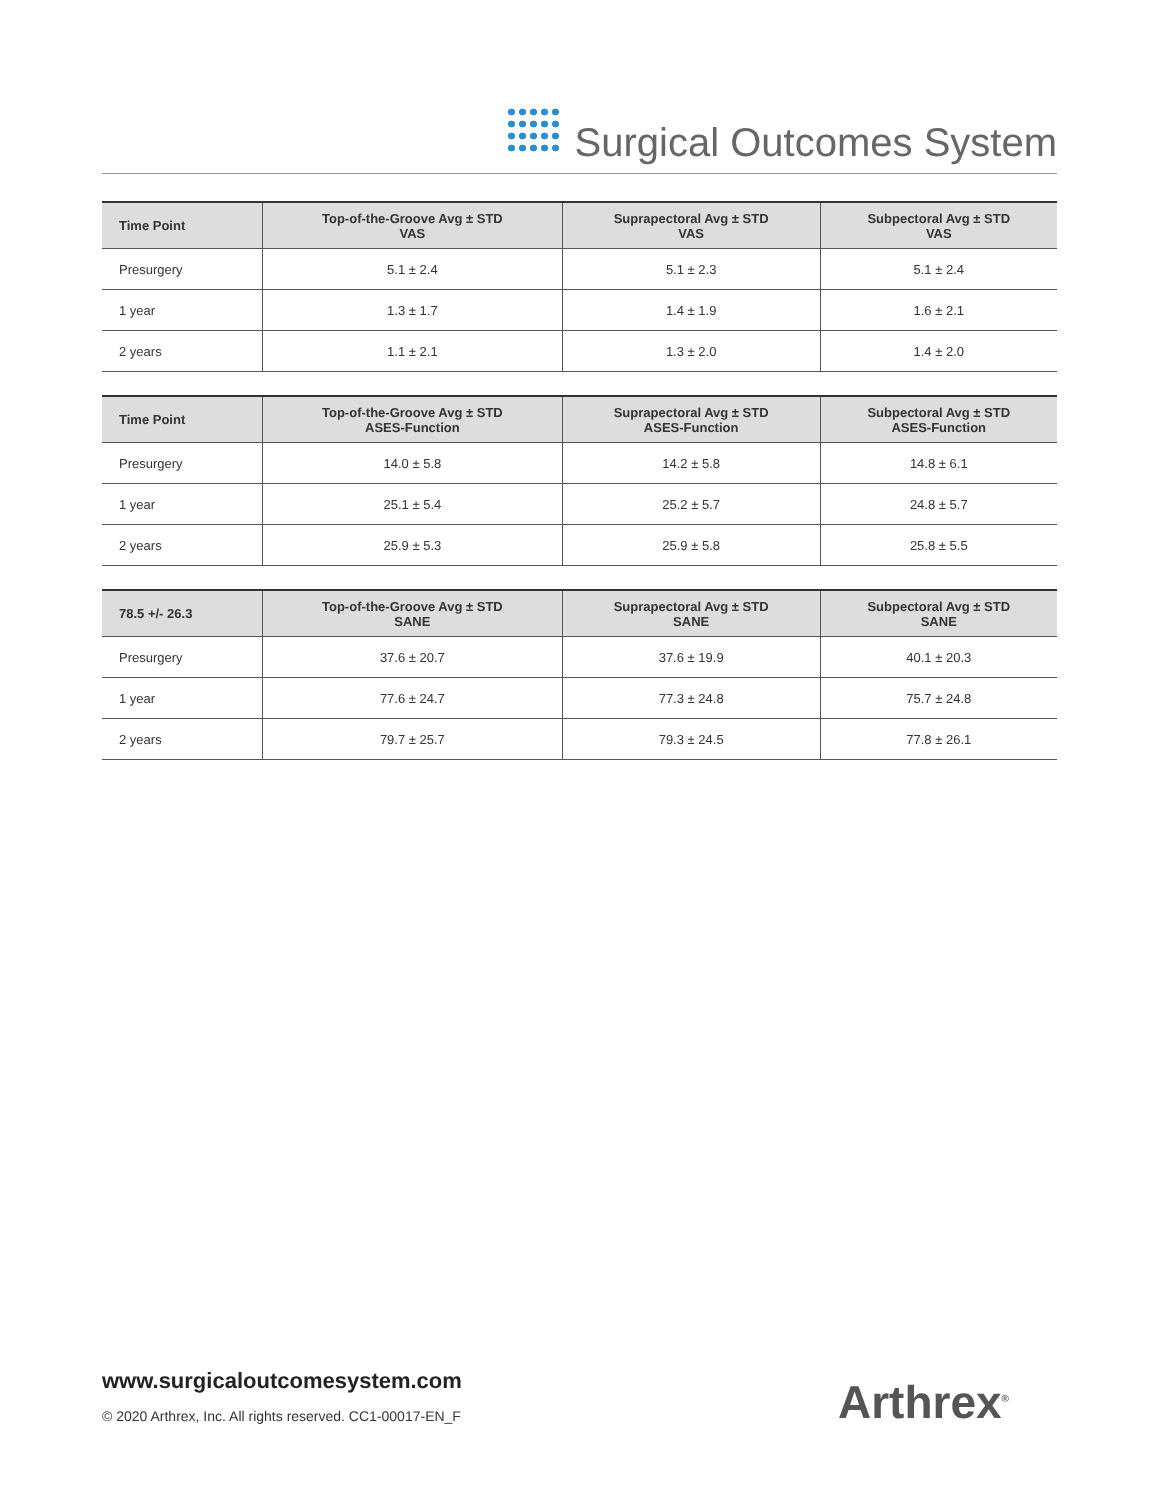Surgical Outcomes System
| Time Point | Top-of-the-Groove Avg ± STD VAS | Suprapectoral Avg ± STD VAS | Subpectoral Avg ± STD VAS |
| --- | --- | --- | --- |
| Presurgery | 5.1 ± 2.4 | 5.1 ± 2.3 | 5.1 ± 2.4 |
| 1 year | 1.3 ± 1.7 | 1.4 ± 1.9 | 1.6 ± 2.1 |
| 2 years | 1.1 ± 2.1 | 1.3 ± 2.0 | 1.4 ± 2.0 |
| Time Point | Top-of-the-Groove Avg ± STD ASES-Function | Suprapectoral Avg ± STD ASES-Function | Subpectoral Avg ± STD ASES-Function |
| --- | --- | --- | --- |
| Presurgery | 14.0 ± 5.8 | 14.2 ± 5.8 | 14.8 ± 6.1 |
| 1 year | 25.1 ± 5.4 | 25.2 ± 5.7 | 24.8 ± 5.7 |
| 2 years | 25.9 ± 5.3 | 25.9 ± 5.8 | 25.8 ± 5.5 |
| 78.5 +/- 26.3 | Top-of-the-Groove Avg ± STD SANE | Suprapectoral Avg ± STD SANE | Subpectoral Avg ± STD SANE |
| --- | --- | --- | --- |
| Presurgery | 37.6 ± 20.7 | 37.6 ± 19.9 | 40.1 ± 20.3 |
| 1 year | 77.6 ± 24.7 | 77.3 ± 24.8 | 75.7 ± 24.8 |
| 2 years | 79.7 ± 25.7 | 79.3 ± 24.5 | 77.8 ± 26.1 |
www.surgicaloutcomesystem.com
© 2020 Arthrex, Inc. All rights reserved. CC1-00017-EN_F
Arthrex<sup>®</sup>